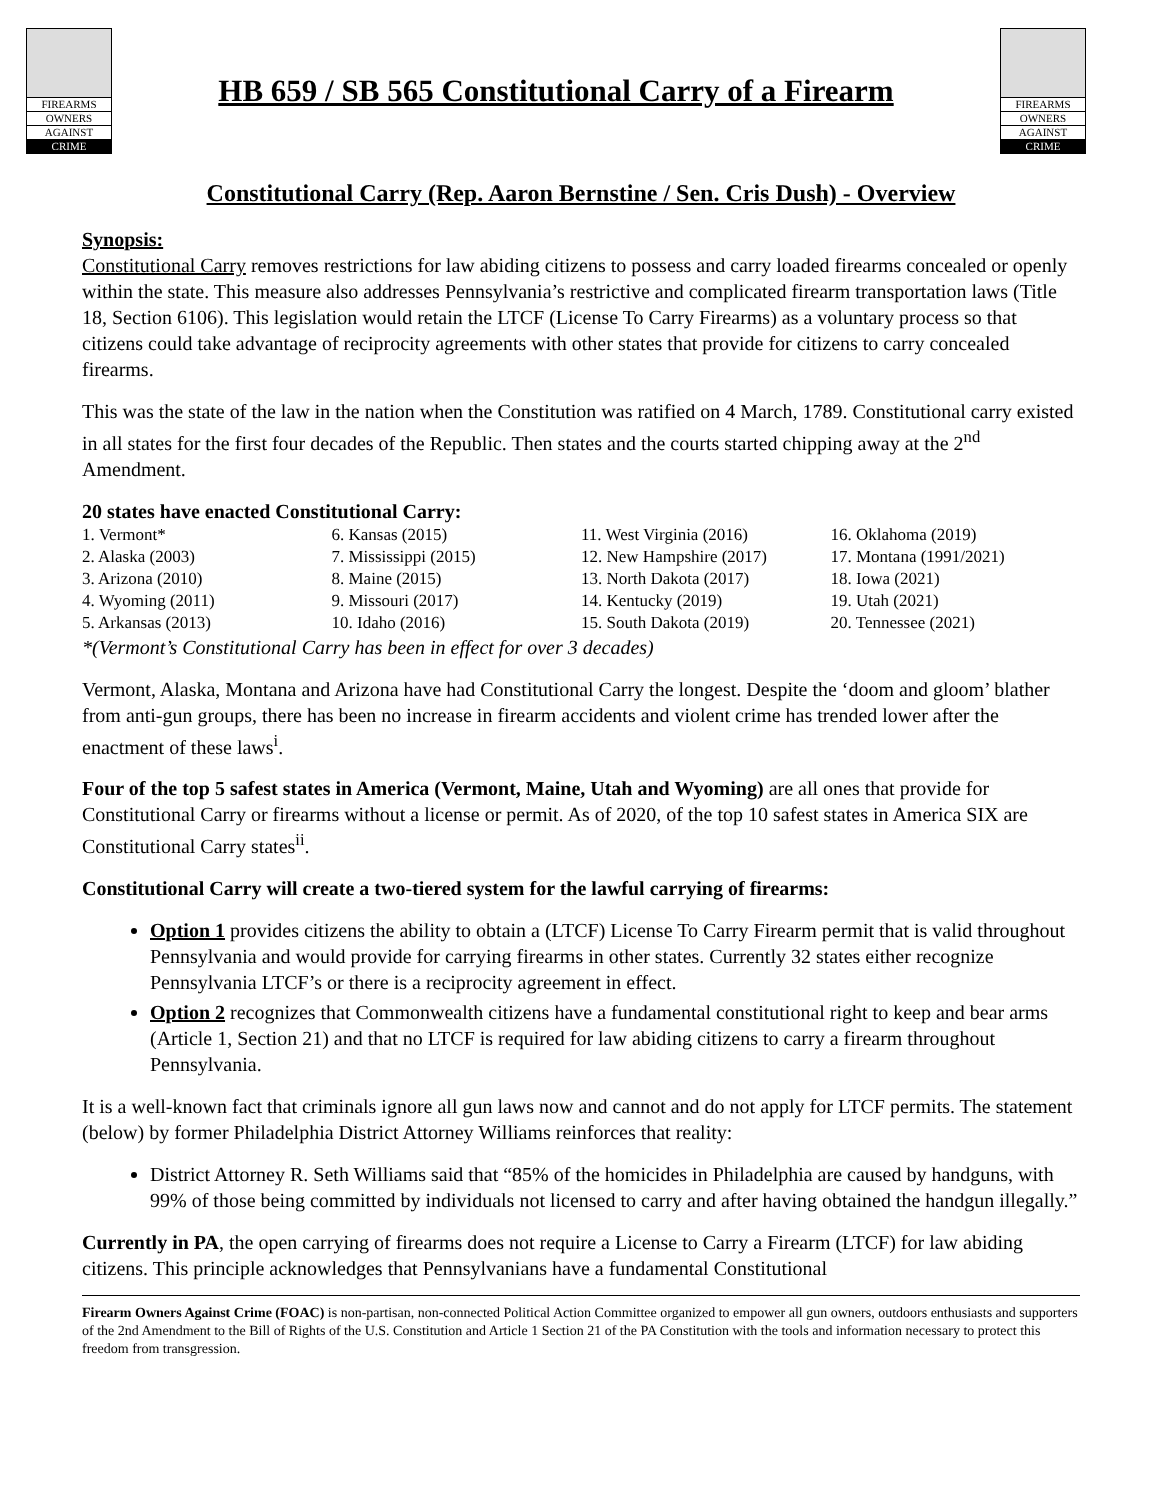FIREARMS
OWNERS
AGAINST
CRIME
HB 659 / SB 565 Constitutional Carry of a Firearm
FIREARMS
OWNERS
AGAINST
CRIME
Constitutional Carry (Rep. Aaron Bernstine / Sen. Cris Dush) - Overview
Synopsis:
Constitutional Carry removes restrictions for law abiding citizens to possess and carry loaded firearms concealed or openly within the state. This measure also addresses Pennsylvania’s restrictive and complicated firearm transportation laws (Title 18, Section 6106). This legislation would retain the LTCF (License To Carry Firearms) as a voluntary process so that citizens could take advantage of reciprocity agreements with other states that provide for citizens to carry concealed firearms.
This was the state of the law in the nation when the Constitution was ratified on 4 March, 1789. Constitutional carry existed in all states for the first four decades of the Republic. Then states and the courts started chipping away at the 2<sup>nd</sup> Amendment.
20 states have enacted Constitutional Carry:
| 1. Vermont* | 6. Kansas (2015) | 11. West Virginia (2016) | 16. Oklahoma (2019) |
| 2. Alaska (2003) | 7. Mississippi (2015) | 12. New Hampshire (2017) | 17. Montana (1991/2021) |
| 3. Arizona (2010) | 8. Maine (2015) | 13. North Dakota (2017) | 18. Iowa (2021) |
| 4. Wyoming (2011) | 9. Missouri (2017) | 14. Kentucky (2019) | 19. Utah (2021) |
| 5. Arkansas (2013) | 10. Idaho (2016) | 15. South Dakota (2019) | 20. Tennessee (2021) |
*(Vermont’s Constitutional Carry has been in effect for over 3 decades)
Vermont, Alaska, Montana and Arizona have had Constitutional Carry the longest. Despite the ‘doom and gloom’ blather from anti-gun groups, there has been no increase in firearm accidents and violent crime has trended lower after the enactment of these laws<sup>i</sup>.
Four of the top 5 safest states in America (Vermont, Maine, Utah and Wyoming) are all ones that provide for Constitutional Carry or firearms without a license or permit. As of 2020, of the top 10 safest states in America SIX are Constitutional Carry states<sup>ii</sup>.
Constitutional Carry will create a two-tiered system for the lawful carrying of firearms:
Option 1 provides citizens the ability to obtain a (LTCF) License To Carry Firearm permit that is valid throughout Pennsylvania and would provide for carrying firearms in other states. Currently 32 states either recognize Pennsylvania LTCF’s or there is a reciprocity agreement in effect.
Option 2 recognizes that Commonwealth citizens have a fundamental constitutional right to keep and bear arms (Article 1, Section 21) and that no LTCF is required for law abiding citizens to carry a firearm throughout Pennsylvania.
It is a well-known fact that criminals ignore all gun laws now and cannot and do not apply for LTCF permits. The statement (below) by former Philadelphia District Attorney Williams reinforces that reality:
District Attorney R. Seth Williams said that “85% of the homicides in Philadelphia are caused by handguns, with 99% of those being committed by individuals not licensed to carry and after having obtained the handgun illegally.”
Currently in PA, the open carrying of firearms does not require a License to Carry a Firearm (LTCF) for law abiding citizens. This principle acknowledges that Pennsylvanians have a fundamental Constitutional
Firearm Owners Against Crime (FOAC) is non-partisan, non-connected Political Action Committee organized to empower all gun owners, outdoors enthusiasts and supporters of the 2nd Amendment to the Bill of Rights of the U.S. Constitution and Article 1 Section 21 of the PA Constitution with the tools and information necessary to protect this freedom from transgression.